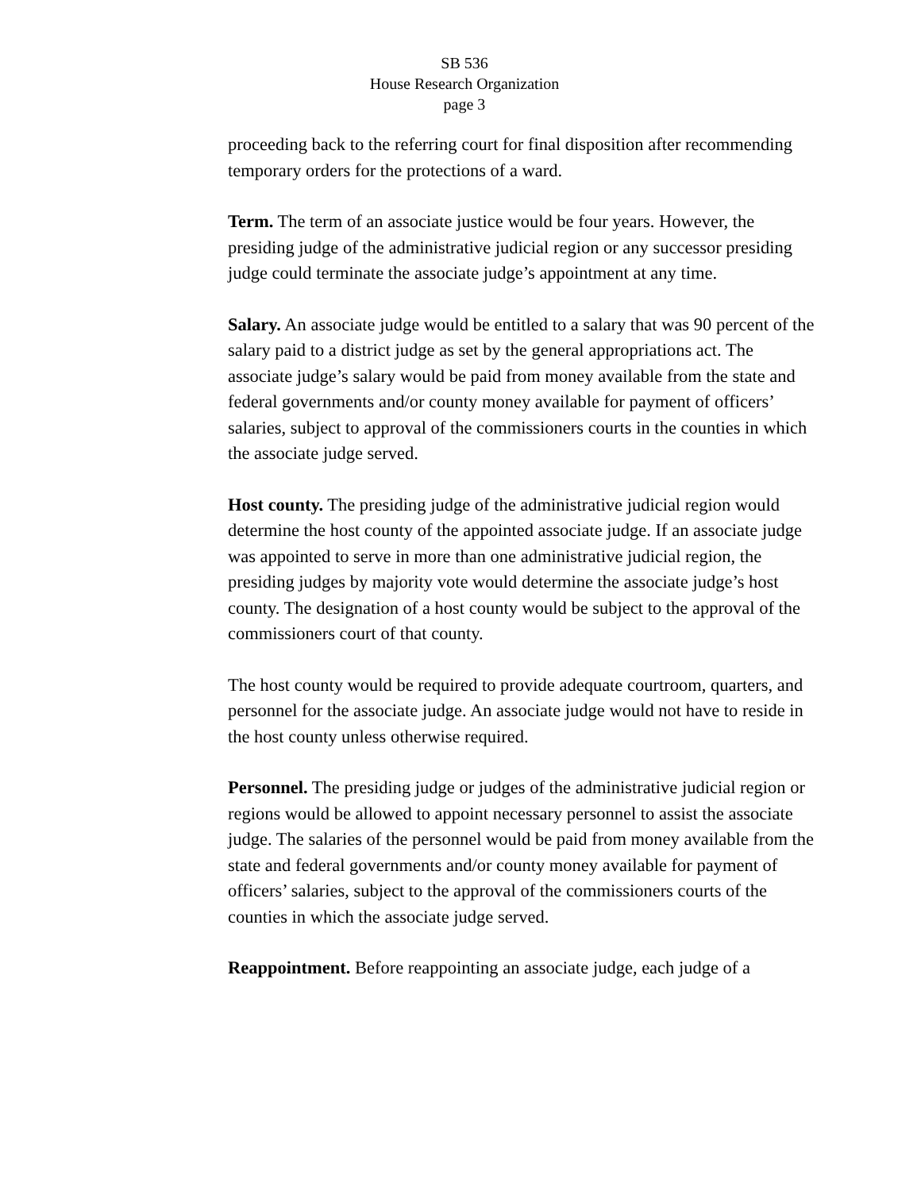SB 536
House Research Organization
page 3
proceeding back to the referring court for final disposition after recommending temporary orders for the protections of a ward.
Term. The term of an associate justice would be four years. However, the presiding judge of the administrative judicial region or any successor presiding judge could terminate the associate judge’s appointment at any time.
Salary. An associate judge would be entitled to a salary that was 90 percent of the salary paid to a district judge as set by the general appropriations act. The associate judge’s salary would be paid from money available from the state and federal governments and/or county money available for payment of officers’ salaries, subject to approval of the commissioners courts in the counties in which the associate judge served.
Host county. The presiding judge of the administrative judicial region would determine the host county of the appointed associate judge. If an associate judge was appointed to serve in more than one administrative judicial region, the presiding judges by majority vote would determine the associate judge’s host county. The designation of a host county would be subject to the approval of the commissioners court of that county.
The host county would be required to provide adequate courtroom, quarters, and personnel for the associate judge. An associate judge would not have to reside in the host county unless otherwise required.
Personnel. The presiding judge or judges of the administrative judicial region or regions would be allowed to appoint necessary personnel to assist the associate judge. The salaries of the personnel would be paid from money available from the state and federal governments and/or county money available for payment of officers’ salaries, subject to the approval of the commissioners courts of the counties in which the associate judge served.
Reappointment. Before reappointing an associate judge, each judge of a